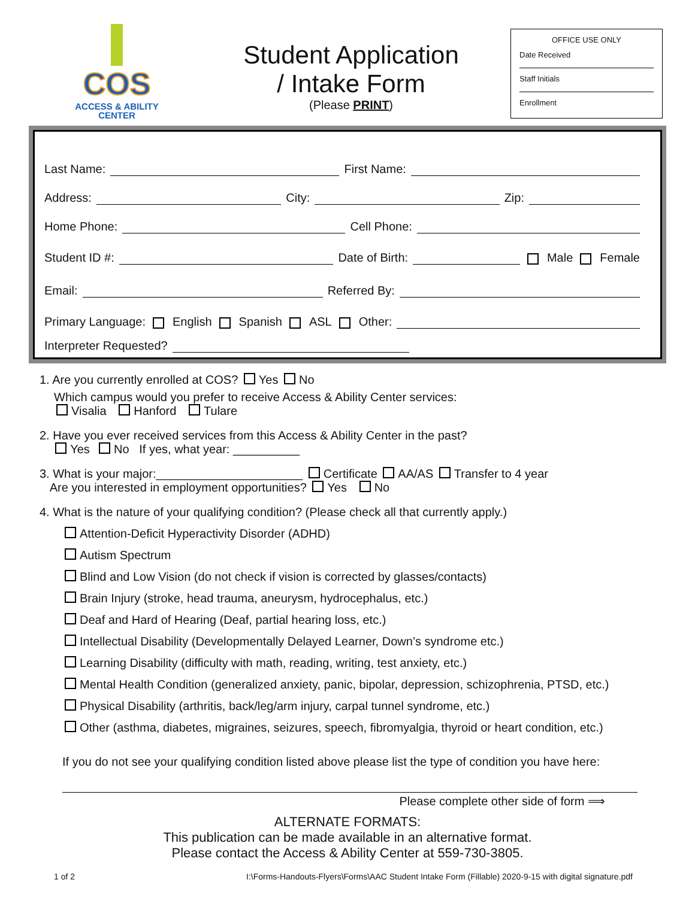COS
ACCESS & ABILITY
CENTER
Student Application
/ Intake Form
(Please PRINT)
OFFICE USE ONLY
Date Received
Staff Initials
Enrollment
Last Name: First Name:
Address: City: Zip:
Home Phone: Cell Phone:
Student ID #: Date of Birth: Male Female
Email: Referred By:
Primary Language: English Spanish ASL Other:
Interpreter Requested?
1. Are you currently enrolled at COS? Yes No
Which campus would you prefer to receive Access & Ability Center services:
Visalia Hanford Tulare
2. Have you ever received services from this Access & Ability Center in the past?
Yes No If yes, what year: __________
3. What is your major:______________________ Certificate AA/AS Transfer to 4 year
Are you interested in employment opportunities? Yes No
4. What is the nature of your qualifying condition? (Please check all that currently apply.)
Attention-Deficit Hyperactivity Disorder (ADHD)
Autism Spectrum
Blind and Low Vision (do not check if vision is corrected by glasses/contacts)
Brain Injury (stroke, head trauma, aneurysm, hydrocephalus, etc.)
Deaf and Hard of Hearing (Deaf, partial hearing loss, etc.)
Intellectual Disability (Developmentally Delayed Learner, Down’s syndrome etc.)
Learning Disability (difficulty with math, reading, writing, test anxiety, etc.)
Mental Health Condition (generalized anxiety, panic, bipolar, depression, schizophrenia, PTSD, etc.)
Physical Disability (arthritis, back/leg/arm injury, carpal tunnel syndrome, etc.)
Other (asthma, diabetes, migraines, seizures, speech, fibromyalgia, thyroid or heart condition, etc.)
If you do not see your qualifying condition listed above please list the type of condition you have here:
Please complete other side of form ⟹
ALTERNATE FORMATS:
This publication can be made available in an alternative format.
Please contact the Access & Ability Center at 559-730-3805.
1 of 2 I:\Forms-Handouts-Flyers\Forms\AAC Student Intake Form (Fillable) 2020-9-15 with digital signature.pdf